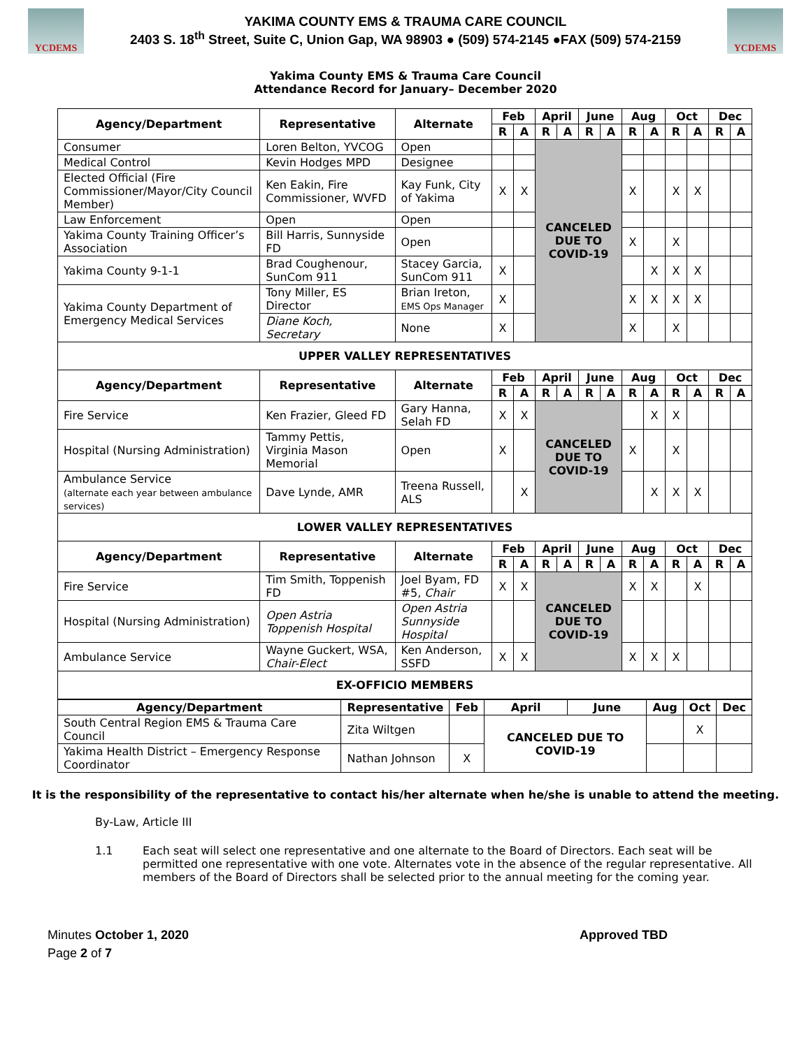YCDEMS
YAKIMA COUNTY EMS & TRAUMA CARE COUNCIL
2403 S. 18<sup>th</sup> Street, Suite C, Union Gap, WA 98903 ● (509) 574-2145 ●FAX (509) 574-2159
YCDEMS
Yakima County EMS & Trauma Care Council
Attendance Record for January– December 2020
| Agency/Department | Representative | Alternate | Feb | | April | | June | | Aug | | Oct | | Dec | |
| --- | --- | --- | --- | --- | --- | --- | --- | --- | --- | --- | --- | --- | --- | --- |
| | | | R | A | R | A | R | A | R | A | R | A | R | A |
| Consumer | Loren Belton, YVCOG | Open | | | CANCELED DUE TO COVID-19 | | | | | | | | | |
| Medical Control | Kevin Hodges MPD | Designee | | | | | | | | | | | | |
| Elected Official (Fire Commissioner/Mayor/City Council Member) | Ken Eakin, Fire Commissioner, WVFD | Kay Funk, City of Yakima | X | X | | | | | X | | X | X | | |
| Law Enforcement | Open | Open | | | | | | | | | | | | |
| Yakima County Training Officer’s Association | Bill Harris, Sunnyside FD | Open | | | | | | | X | | X | | | |
| Yakima County 9-1-1 | Brad Coughenour, SunCom 911 | Stacey Garcia, SunCom 911 | X | | | | | | | X | X | X | | |
| Yakima County Department of Emergency Medical Services | Tony Miller, ES Director | Brian Ireton, EMS Ops Manager | X | | | | | | X | X | X | X | | |
| | Diane Koch, Secretary | None | X | | | | | | X | | X | | | |
| UPPER VALLEY REPRESENTATIVES | | | | | | | | | | | | | | |
| Agency/Department | Representative | Alternate | Feb | | April | | June | | Aug | | Oct | | Dec | |
| | | | R | A | R | A | R | A | R | A | R | A | R | A |
| Fire Service | Ken Frazier, Gleed FD | Gary Hanna, Selah FD | X | X | CANCELED DUE TO COVID-19 | | | | | X | X | | | |
| Hospital (Nursing Administration) | Tammy Pettis, Virginia Mason Memorial | Open | X | | | | | | X | | X | | | |
| Ambulance Service (alternate each year between ambulance services) | Dave Lynde, AMR | Treena Russell, ALS | | X | | | | | | X | X | X | | |
| LOWER VALLEY REPRESENTATIVES | | | | | | | | | | | | | | |
| Agency/Department | Representative | Alternate | Feb | | April | | June | | Aug | | Oct | | Dec | |
| | | | R | A | R | A | R | A | R | A | R | A | R | A |
| Fire Service | Tim Smith, Toppenish FD | Joel Byam, FD #5, Chair | X | X | CANCELED DUE TO COVID-19 | | | | X | X | | X | | |
| Hospital (Nursing Administration) | Open Astria Toppenish Hospital | Open Astria Sunnyside Hospital | | | | | | | | | | | | |
| Ambulance Service | Wayne Guckert, WSA, Chair-Elect | Ken Anderson, SSFD | X | X | | | | | X | X | X | | | |
| EX-OFFICIO MEMBERS | | | | | | | | | | | | | | |
| Agency/Department | Representative | Feb | April | June | Aug | Oct | Dec |
| --- | --- | --- | --- | --- | --- | --- | --- |
| South Central Region EMS & Trauma Care Council | Zita Wiltgen | | CANCELED DUE TO COVID-19 | | | X | |
| Yakima Health District – Emergency Response Coordinator | Nathan Johnson | X | | | | | |
It is the responsibility of the representative to contact his/her alternate when he/she is unable to attend the meeting.
By-Law, Article III
1.1 Each seat will select one representative and one alternate to the Board of Directors. Each seat will be permitted one representative with one vote. Alternates vote in the absence of the regular representative. All members of the Board of Directors shall be selected prior to the annual meeting for the coming year.
Minutes October 1, 2020
Page 2 of 7
Approved TBD